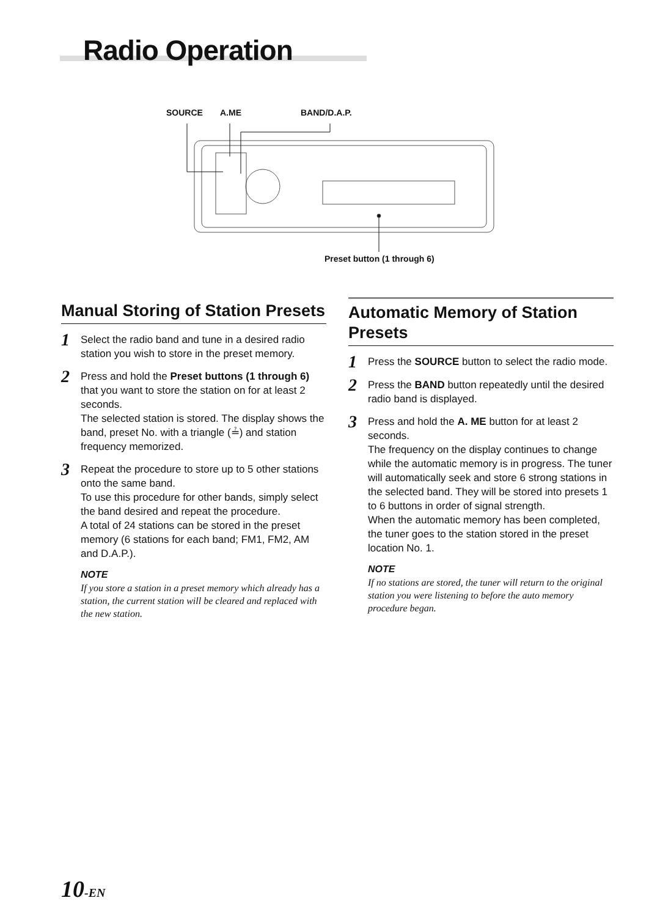Radio Operation
SOURCE A.ME BAND/D.A.P.
Preset button (1 through 6)
Manual Storing of Station Presets
1 Select the radio band and tune in a desired radio station you wish to store in the preset memory.
2 Press and hold the Preset buttons (1 through 6) that you want to store the station on for at least 2 seconds.
The selected station is stored. The display shows the band, preset No. with a triangle (≟) and station frequency memorized.
3 Repeat the procedure to store up to 5 other stations onto the same band.
To use this procedure for other bands, simply select the band desired and repeat the procedure.
A total of 24 stations can be stored in the preset memory (6 stations for each band; FM1, FM2, AM and D.A.P.).
NOTE
If you store a station in a preset memory which already has a station, the current station will be cleared and replaced with the new station.
Automatic Memory of Station Presets
1 Press the SOURCE button to select the radio mode.
2 Press the BAND button repeatedly until the desired radio band is displayed.
3 Press and hold the A. ME button for at least 2 seconds.
The frequency on the display continues to change while the automatic memory is in progress. The tuner will automatically seek and store 6 strong stations in the selected band. They will be stored into presets 1 to 6 buttons in order of signal strength.
When the automatic memory has been completed, the tuner goes to the station stored in the preset location No. 1.
NOTE
If no stations are stored, the tuner will return to the original station you were listening to before the auto memory procedure began.
10-EN